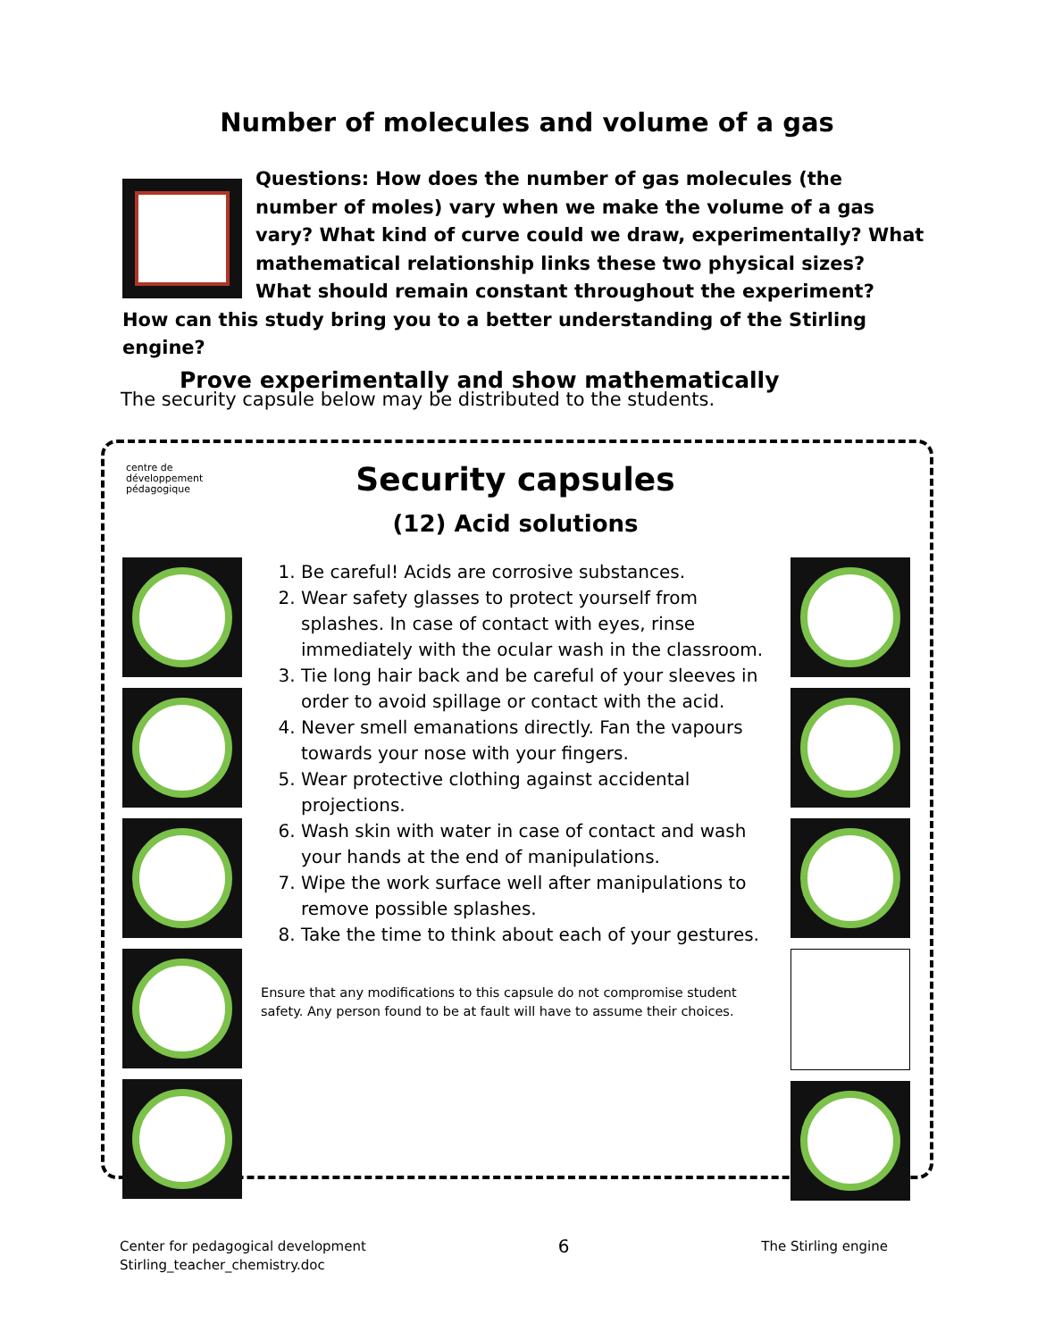Number of molecules and volume of a gas
Questions: How does the number of gas molecules (the number of moles) vary when we make the volume of a gas vary? What kind of curve could we draw, experimentally? What mathematical relationship links these two physical sizes? What should remain constant throughout the experiment? How can this study bring you to a better understanding of the Stirling engine?
Prove experimentally and show mathematically
The security capsule below may be distributed to the students.
centre de
développement
pédagogique
Security capsules
(12) Acid solutions
1. Be careful! Acids are corrosive substances.
2. Wear safety glasses to protect yourself from splashes. In case of contact with eyes, rinse immediately with the ocular wash in the classroom.
3. Tie long hair back and be careful of your sleeves in order to avoid spillage or contact with the acid.
4. Never smell emanations directly. Fan the vapours towards your nose with your fingers.
5. Wear protective clothing against accidental projections.
6. Wash skin with water in case of contact and wash your hands at the end of manipulations.
7. Wipe the work surface well after manipulations to remove possible splashes.
8. Take the time to think about each of your gestures.
Ensure that any modifications to this capsule do not compromise student safety. Any person found to be at fault will have to assume their choices.
Center for pedagogical development
Stirling_teacher_chemistry.doc
6
The Stirling engine